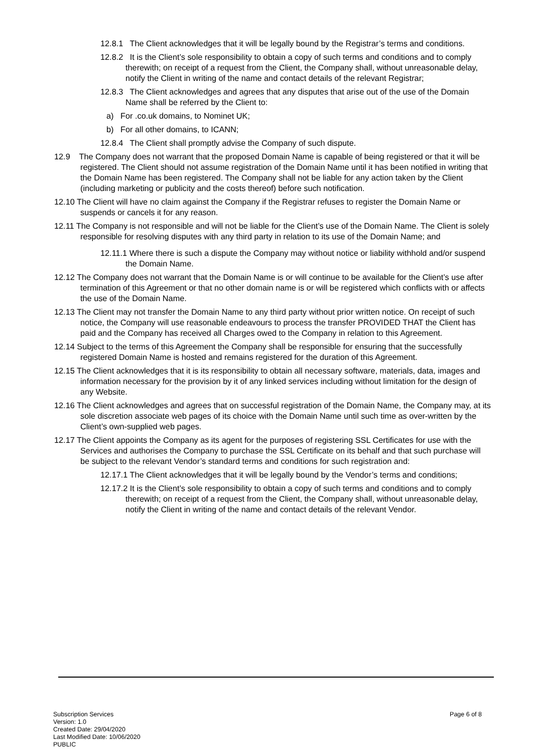12.8.1 The Client acknowledges that it will be legally bound by the Registrar’s terms and conditions.
12.8.2 It is the Client’s sole responsibility to obtain a copy of such terms and conditions and to comply therewith; on receipt of a request from the Client, the Company shall, without unreasonable delay, notify the Client in writing of the name and contact details of the relevant Registrar;
12.8.3 The Client acknowledges and agrees that any disputes that arise out of the use of the Domain Name shall be referred by the Client to:
a) For .co.uk domains, to Nominet UK;
b) For all other domains, to ICANN;
12.8.4 The Client shall promptly advise the Company of such dispute.
12.9 The Company does not warrant that the proposed Domain Name is capable of being registered or that it will be registered. The Client should not assume registration of the Domain Name until it has been notified in writing that the Domain Name has been registered. The Company shall not be liable for any action taken by the Client (including marketing or publicity and the costs thereof) before such notification.
12.10 The Client will have no claim against the Company if the Registrar refuses to register the Domain Name or suspends or cancels it for any reason.
12.11 The Company is not responsible and will not be liable for the Client’s use of the Domain Name. The Client is solely responsible for resolving disputes with any third party in relation to its use of the Domain Name; and
12.11.1 Where there is such a dispute the Company may without notice or liability withhold and/or suspend the Domain Name.
12.12 The Company does not warrant that the Domain Name is or will continue to be available for the Client’s use after termination of this Agreement or that no other domain name is or will be registered which conflicts with or affects the use of the Domain Name.
12.13 The Client may not transfer the Domain Name to any third party without prior written notice. On receipt of such notice, the Company will use reasonable endeavours to process the transfer PROVIDED THAT the Client has paid and the Company has received all Charges owed to the Company in relation to this Agreement.
12.14 Subject to the terms of this Agreement the Company shall be responsible for ensuring that the successfully registered Domain Name is hosted and remains registered for the duration of this Agreement.
12.15 The Client acknowledges that it is its responsibility to obtain all necessary software, materials, data, images and information necessary for the provision by it of any linked services including without limitation for the design of any Website.
12.16 The Client acknowledges and agrees that on successful registration of the Domain Name, the Company may, at its sole discretion associate web pages of its choice with the Domain Name until such time as over-written by the Client’s own-supplied web pages.
12.17 The Client appoints the Company as its agent for the purposes of registering SSL Certificates for use with the Services and authorises the Company to purchase the SSL Certificate on its behalf and that such purchase will be subject to the relevant Vendor’s standard terms and conditions for such registration and:
12.17.1 The Client acknowledges that it will be legally bound by the Vendor’s terms and conditions;
12.17.2 It is the Client’s sole responsibility to obtain a copy of such terms and conditions and to comply therewith; on receipt of a request from the Client, the Company shall, without unreasonable delay, notify the Client in writing of the name and contact details of the relevant Vendor.
Subscription Services
Version: 1.0
Created Date: 29/04/2020
Last Modified Date: 10/06/2020
PUBLIC
Page 6 of 8